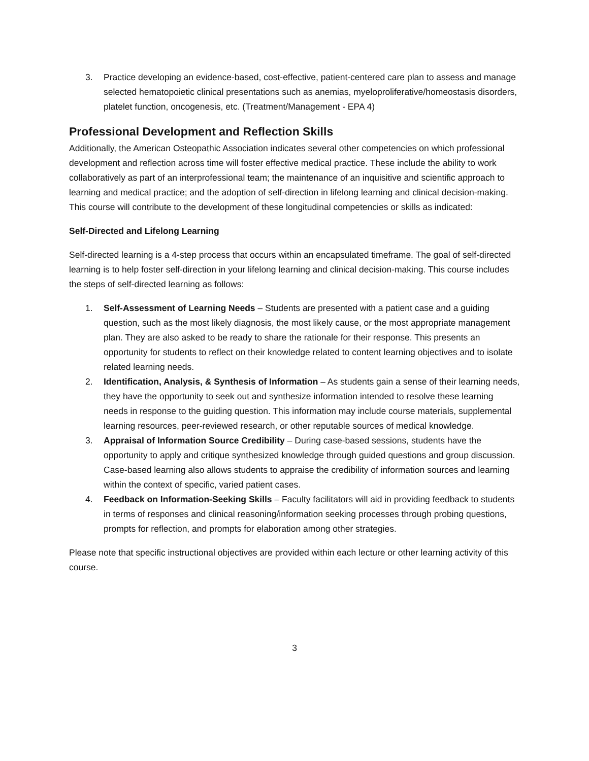3. Practice developing an evidence-based, cost-effective, patient-centered care plan to assess and manage selected hematopoietic clinical presentations such as anemias, myeloproliferative/homeostasis disorders, platelet function, oncogenesis, etc. (Treatment/Management - EPA 4)
Professional Development and Reflection Skills
Additionally, the American Osteopathic Association indicates several other competencies on which professional development and reflection across time will foster effective medical practice. These include the ability to work collaboratively as part of an interprofessional team; the maintenance of an inquisitive and scientific approach to learning and medical practice; and the adoption of self-direction in lifelong learning and clinical decision-making. This course will contribute to the development of these longitudinal competencies or skills as indicated:
Self-Directed and Lifelong Learning
Self-directed learning is a 4-step process that occurs within an encapsulated timeframe. The goal of self-directed learning is to help foster self-direction in your lifelong learning and clinical decision-making. This course includes the steps of self-directed learning as follows:
1. Self-Assessment of Learning Needs – Students are presented with a patient case and a guiding question, such as the most likely diagnosis, the most likely cause, or the most appropriate management plan. They are also asked to be ready to share the rationale for their response. This presents an opportunity for students to reflect on their knowledge related to content learning objectives and to isolate related learning needs.
2. Identification, Analysis, & Synthesis of Information – As students gain a sense of their learning needs, they have the opportunity to seek out and synthesize information intended to resolve these learning needs in response to the guiding question. This information may include course materials, supplemental learning resources, peer-reviewed research, or other reputable sources of medical knowledge.
3. Appraisal of Information Source Credibility – During case-based sessions, students have the opportunity to apply and critique synthesized knowledge through guided questions and group discussion. Case-based learning also allows students to appraise the credibility of information sources and learning within the context of specific, varied patient cases.
4. Feedback on Information-Seeking Skills – Faculty facilitators will aid in providing feedback to students in terms of responses and clinical reasoning/information seeking processes through probing questions, prompts for reflection, and prompts for elaboration among other strategies.
Please note that specific instructional objectives are provided within each lecture or other learning activity of this course.
3